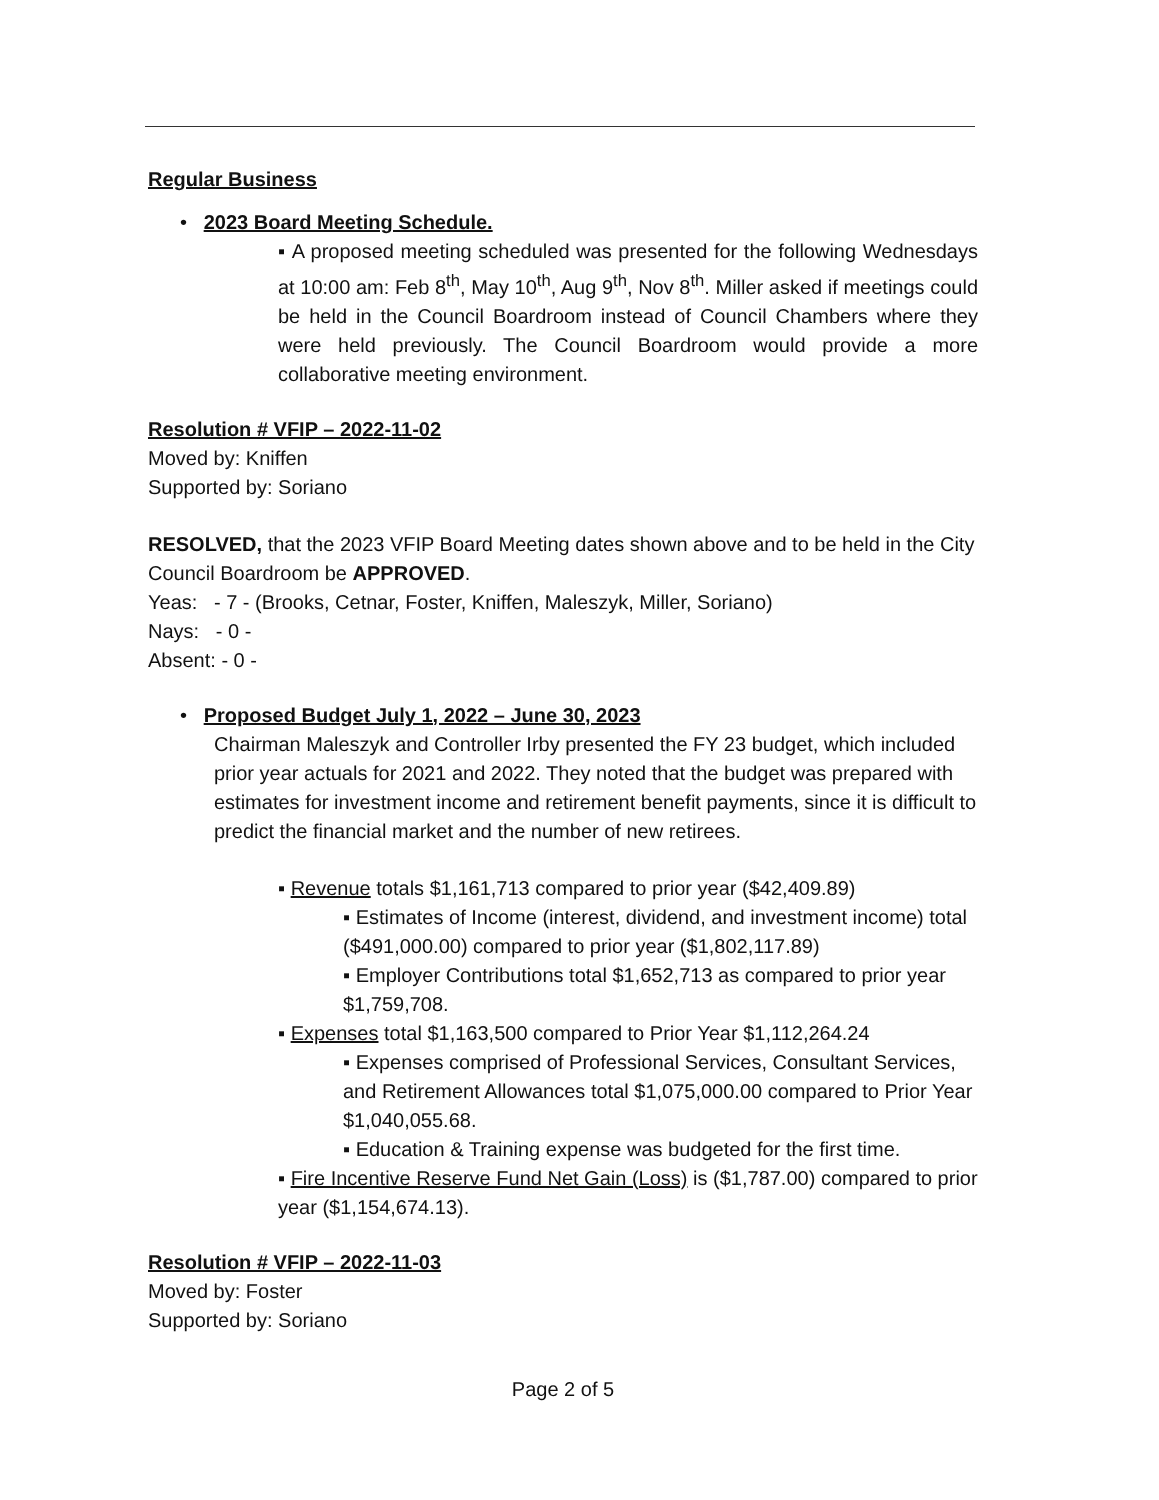Regular Business
• 2023 Board Meeting Schedule.
▪ A proposed meeting scheduled was presented for the following Wednesdays at 10:00 am: Feb 8<sup>th</sup>, May 10<sup>th</sup>, Aug 9<sup>th</sup>, Nov 8<sup>th</sup>. Miller asked if meetings could be held in the Council Boardroom instead of Council Chambers where they were held previously. The Council Boardroom would provide a more collaborative meeting environment.
Resolution # VFIP – 2022-11-02
Moved by: Kniffen
Supported by: Soriano
RESOLVED, that the 2023 VFIP Board Meeting dates shown above and to be held in the City Council Boardroom be APPROVED.
Yeas: - 7 - (Brooks, Cetnar, Foster, Kniffen, Maleszyk, Miller, Soriano)
Nays: - 0 -
Absent: - 0 -
• Proposed Budget July 1, 2022 – June 30, 2023
Chairman Maleszyk and Controller Irby presented the FY 23 budget, which included prior year actuals for 2021 and 2022. They noted that the budget was prepared with estimates for investment income and retirement benefit payments, since it is difficult to predict the financial market and the number of new retirees.
▪ Revenue totals $1,161,713 compared to prior year ($42,409.89)
▪ Estimates of Income (interest, dividend, and investment income) total ($491,000.00) compared to prior year ($1,802,117.89)
▪ Employer Contributions total $1,652,713 as compared to prior year $1,759,708.
▪ Expenses total $1,163,500 compared to Prior Year $1,112,264.24
▪ Expenses comprised of Professional Services, Consultant Services, and Retirement Allowances total $1,075,000.00 compared to Prior Year $1,040,055.68.
▪ Education & Training expense was budgeted for the first time.
▪ Fire Incentive Reserve Fund Net Gain (Loss) is ($1,787.00) compared to prior year ($1,154,674.13).
Resolution # VFIP – 2022-11-03
Moved by: Foster
Supported by: Soriano
Page 2 of 5